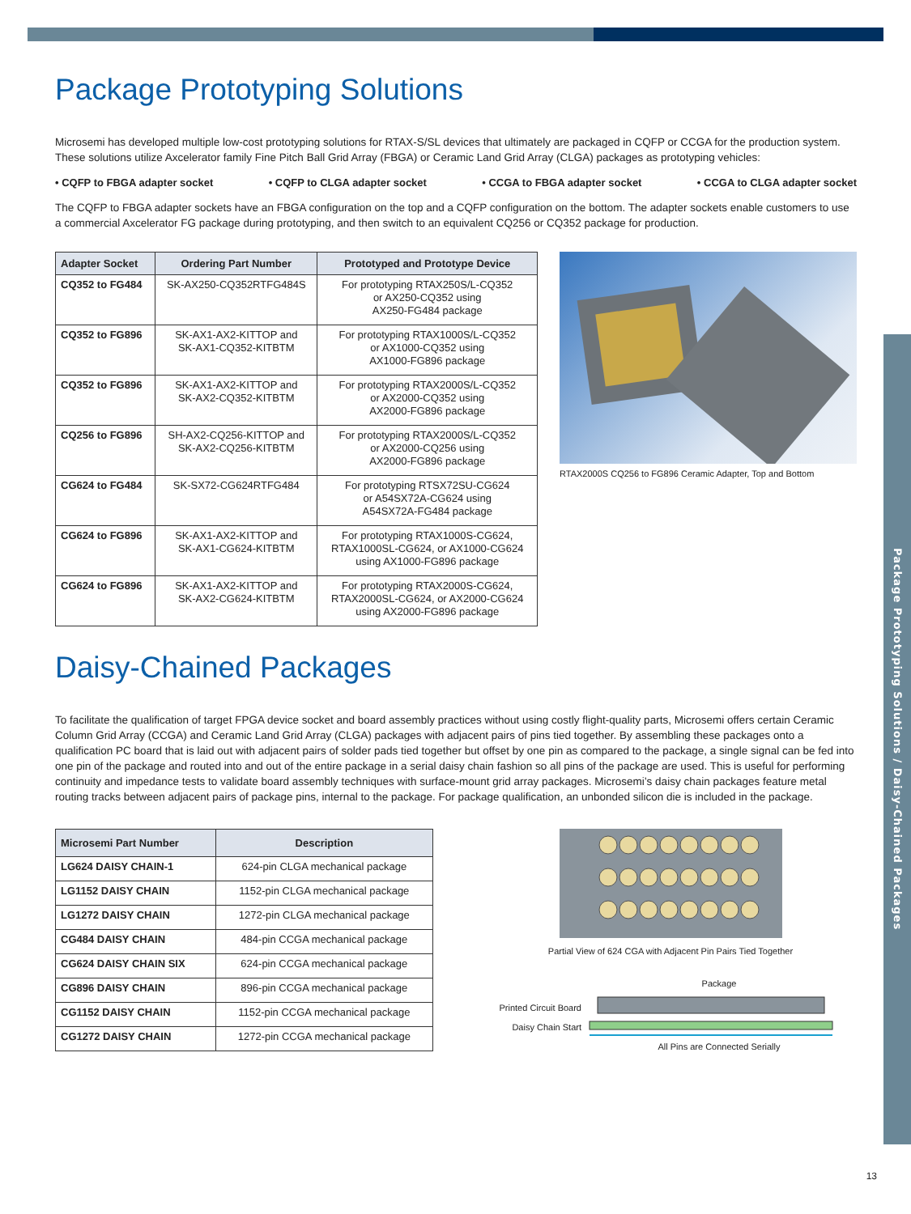Package Prototyping Solutions / Daisy-Chained Packages
Package Prototyping Solutions
Microsemi has developed multiple low-cost prototyping solutions for RTAX-S/SL devices that ultimately are packaged in CQFP or CCGA for the production system. These solutions utilize Axcelerator family Fine Pitch Ball Grid Array (FBGA) or Ceramic Land Grid Array (CLGA) packages as prototyping vehicles:
• CQFP to FBGA adapter socket • CQFP to CLGA adapter socket • CCGA to FBGA adapter socket • CCGA to CLGA adapter socket
The CQFP to FBGA adapter sockets have an FBGA configuration on the top and a CQFP configuration on the bottom. The adapter sockets enable customers to use a commercial Axcelerator FG package during prototyping, and then switch to an equivalent CQ256 or CQ352 package for production.
| Adapter Socket | Ordering Part Number | Prototyped and Prototype Device |
| --- | --- | --- |
| CQ352 to FG484 | SK-AX250-CQ352RTFG484S | For prototyping RTAX250S/L-CQ352 or AX250-CQ352 using AX250-FG484 package |
| CQ352 to FG896 | SK-AX1-AX2-KITTOP and SK-AX1-CQ352-KITBTM | For prototyping RTAX1000S/L-CQ352 or AX1000-CQ352 using AX1000-FG896 package |
| CQ352 to FG896 | SK-AX1-AX2-KITTOP and SK-AX2-CQ352-KITBTM | For prototyping RTAX2000S/L-CQ352 or AX2000-CQ352 using AX2000-FG896 package |
| CQ256 to FG896 | SH-AX2-CQ256-KITTOP and SK-AX2-CQ256-KITBTM | For prototyping RTAX2000S/L-CQ352 or AX2000-CQ256 using AX2000-FG896 package |
| CG624 to FG484 | SK-SX72-CG624RTFG484 | For prototyping RTSX72SU-CG624 or A54SX72A-CG624 using A54SX72A-FG484 package |
| CG624 to FG896 | SK-AX1-AX2-KITTOP and SK-AX1-CG624-KITBTM | For prototyping RTAX1000S-CG624, RTAX1000SL-CG624, or AX1000-CG624 using AX1000-FG896 package |
| CG624 to FG896 | SK-AX1-AX2-KITTOP and SK-AX2-CG624-KITBTM | For prototyping RTAX2000S-CG624, RTAX2000SL-CG624, or AX2000-CG624 using AX2000-FG896 package |
RTAX2000S CQ256 to FG896 Ceramic Adapter, Top and Bottom
Daisy-Chained Packages
To facilitate the qualification of target FPGA device socket and board assembly practices without using costly flight-quality parts, Microsemi offers certain Ceramic Column Grid Array (CCGA) and Ceramic Land Grid Array (CLGA) packages with adjacent pairs of pins tied together. By assembling these packages onto a qualification PC board that is laid out with adjacent pairs of solder pads tied together but offset by one pin as compared to the package, a single signal can be fed into one pin of the package and routed into and out of the entire package in a serial daisy chain fashion so all pins of the package are used. This is useful for performing continuity and impedance tests to validate board assembly techniques with surface-mount grid array packages. Microsemi’s daisy chain packages feature metal routing tracks between adjacent pairs of package pins, internal to the package. For package qualification, an unbonded silicon die is included in the package.
| Microsemi Part Number | Description |
| --- | --- |
| LG624 DAISY CHAIN-1 | 624-pin CLGA mechanical package |
| LG1152 DAISY CHAIN | 1152-pin CLGA mechanical package |
| LG1272 DAISY CHAIN | 1272-pin CLGA mechanical package |
| CG484 DAISY CHAIN | 484-pin CCGA mechanical package |
| CG624 DAISY CHAIN SIX | 624-pin CCGA mechanical package |
| CG896 DAISY CHAIN | 896-pin CCGA mechanical package |
| CG1152 DAISY CHAIN | 1152-pin CCGA mechanical package |
| CG1272 DAISY CHAIN | 1272-pin CCGA mechanical package |
Partial View of 624 CGA with Adjacent Pin Pairs Tied Together
Package
Printed Circuit Board
Daisy Chain Start
All Pins are Connected Serially
13